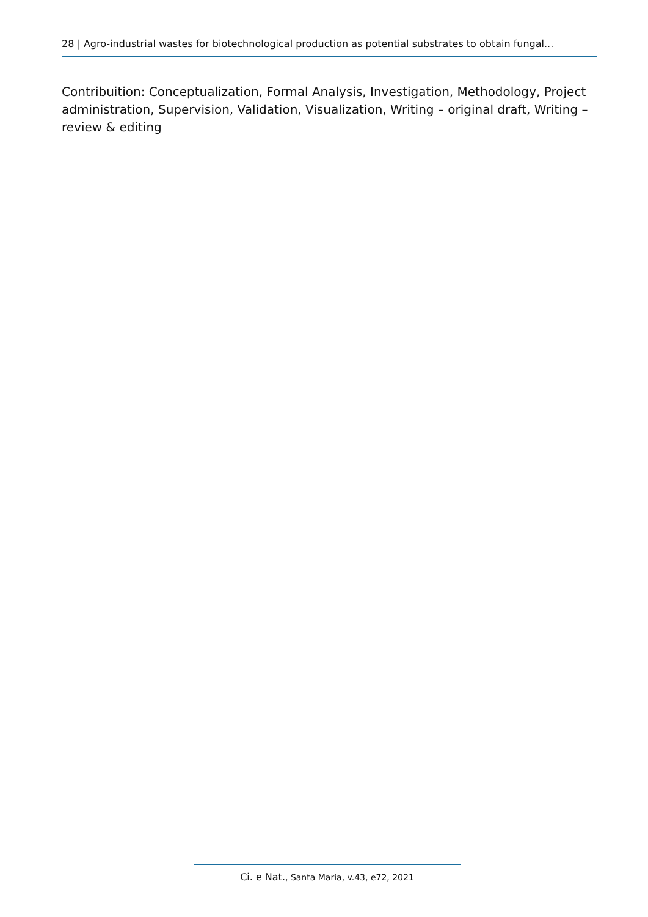28 | Agro-industrial wastes for biotechnological production as potential substrates to obtain fungal...
Contribuition: Conceptualization, Formal Analysis, Investigation, Methodology, Project administration, Supervision, Validation, Visualization, Writing – original draft, Writing – review & editing
Ci. e Nat., Santa Maria, v.43, e72, 2021